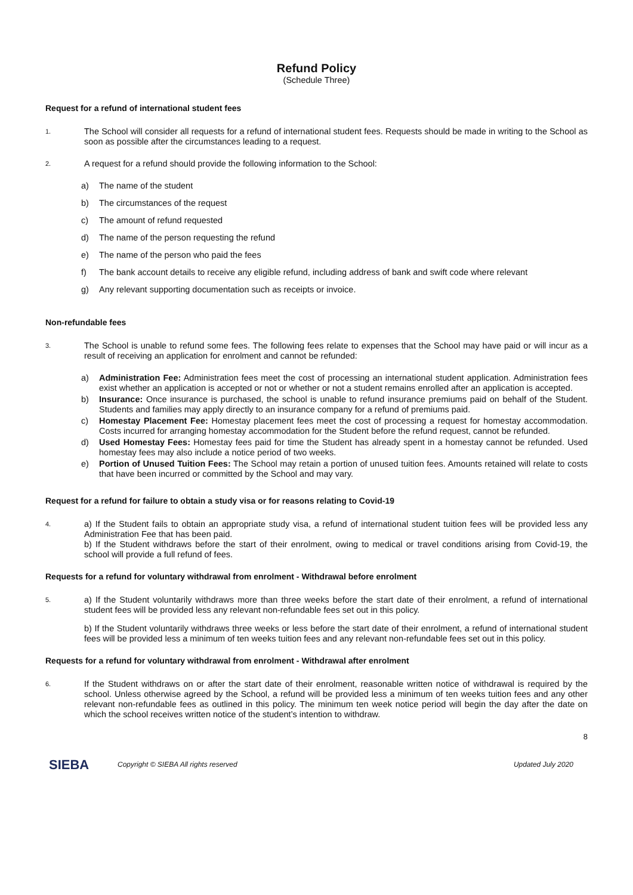Refund Policy
(Schedule Three)
Request for a refund of international student fees
1.
The School will consider all requests for a refund of international student fees. Requests should be made in writing to the School as soon as possible after the circumstances leading to a request.
2.
A request for a refund should provide the following information to the School:
a) The name of the student
b) The circumstances of the request
c) The amount of refund requested
d) The name of the person requesting the refund
e) The name of the person who paid the fees
f) The bank account details to receive any eligible refund, including address of bank and swift code where relevant
g) Any relevant supporting documentation such as receipts or invoice.
Non-refundable fees
3.
The School is unable to refund some fees. The following fees relate to expenses that the School may have paid or will incur as a result of receiving an application for enrolment and cannot be refunded:
a) Administration Fee: Administration fees meet the cost of processing an international student application. Administration fees exist whether an application is accepted or not or whether or not a student remains enrolled after an application is accepted.
b) Insurance: Once insurance is purchased, the school is unable to refund insurance premiums paid on behalf of the Student. Students and families may apply directly to an insurance company for a refund of premiums paid.
c) Homestay Placement Fee: Homestay placement fees meet the cost of processing a request for homestay accommodation. Costs incurred for arranging homestay accommodation for the Student before the refund request, cannot be refunded.
d) Used Homestay Fees: Homestay fees paid for time the Student has already spent in a homestay cannot be refunded. Used homestay fees may also include a notice period of two weeks.
e) Portion of Unused Tuition Fees: The School may retain a portion of unused tuition fees. Amounts retained will relate to costs that have been incurred or committed by the School and may vary.
Request for a refund for failure to obtain a study visa or for reasons relating to Covid-19
4.
a) If the Student fails to obtain an appropriate study visa, a refund of international student tuition fees will be provided less any Administration Fee that has been paid.
b) If the Student withdraws before the start of their enrolment, owing to medical or travel conditions arising from Covid-19, the school will provide a full refund of fees.
Requests for a refund for voluntary withdrawal from enrolment - Withdrawal before enrolment
5.
a) If the Student voluntarily withdraws more than three weeks before the start date of their enrolment, a refund of international student fees will be provided less any relevant non-refundable fees set out in this policy.
b) If the Student voluntarily withdraws three weeks or less before the start date of their enrolment, a refund of international student fees will be provided less a minimum of ten weeks tuition fees and any relevant non-refundable fees set out in this policy.
Requests for a refund for voluntary withdrawal from enrolment - Withdrawal after enrolment
6.
If the Student withdraws on or after the start date of their enrolment, reasonable written notice of withdrawal is required by the school. Unless otherwise agreed by the School, a refund will be provided less a minimum of ten weeks tuition fees and any other relevant non-refundable fees as outlined in this policy. The minimum ten week notice period will begin the day after the date on which the school receives written notice of the student’s intention to withdraw.
8
SIEBA
Copyright © SIEBA All rights reserved
Updated July 2020